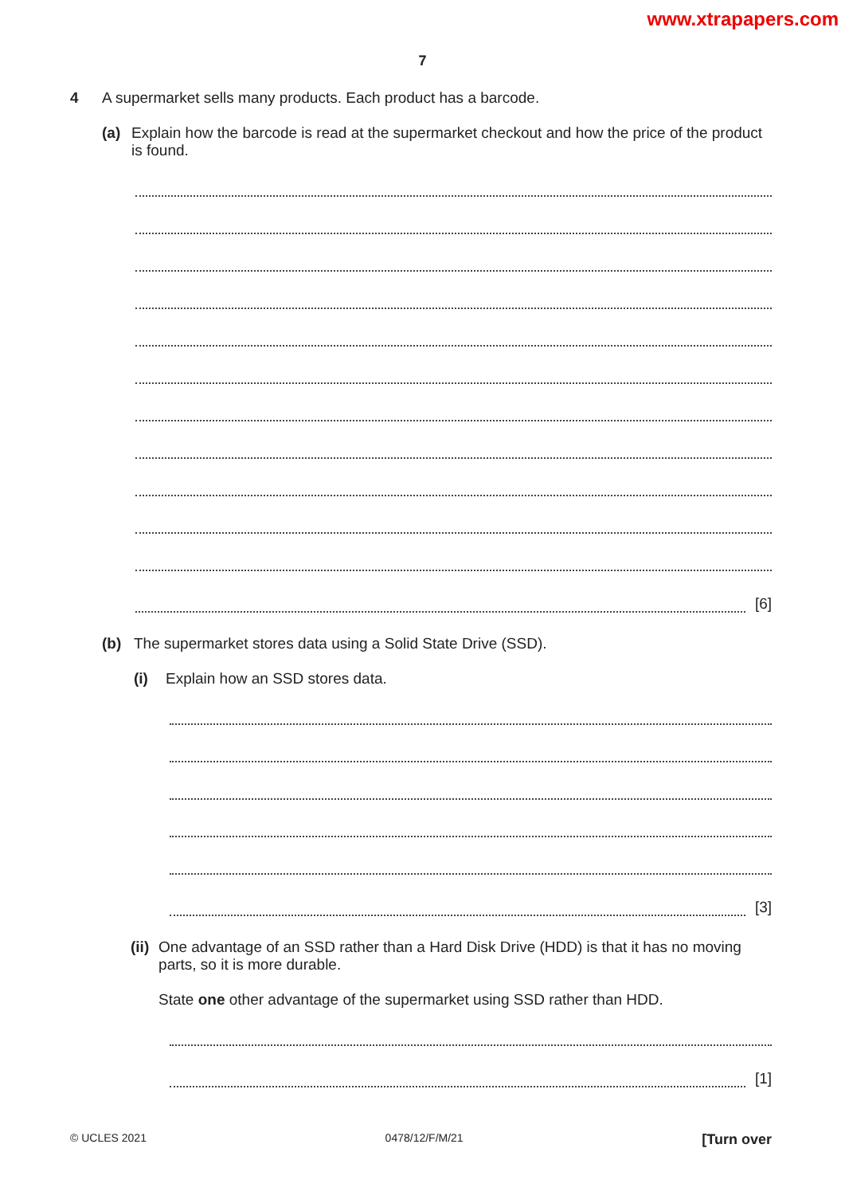www.xtrapapers.com
7
4 A supermarket sells many products. Each product has a barcode.
(a) Explain how the barcode is read at the supermarket checkout and how the price of the product is found.
[6]
(b) The supermarket stores data using a Solid State Drive (SSD).
(i) Explain how an SSD stores data.
[3]
(ii) One advantage of an SSD rather than a Hard Disk Drive (HDD) is that it has no moving parts, so it is more durable.
State one other advantage of the supermarket using SSD rather than HDD.
[1]
© UCLES 2021 0478/12/F/M/21 [Turn over